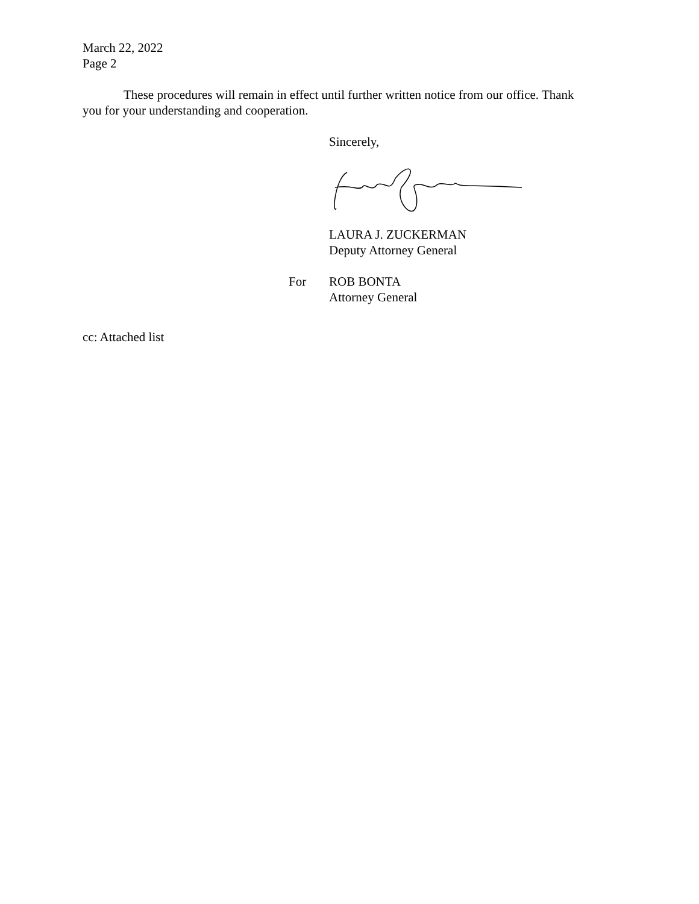March 22, 2022
Page 2
These procedures will remain in effect until further written notice from our office. Thank you for your understanding and cooperation.
Sincerely,
LAURA J. ZUCKERMAN
Deputy Attorney General
For ROB BONTA
Attorney General
cc: Attached list